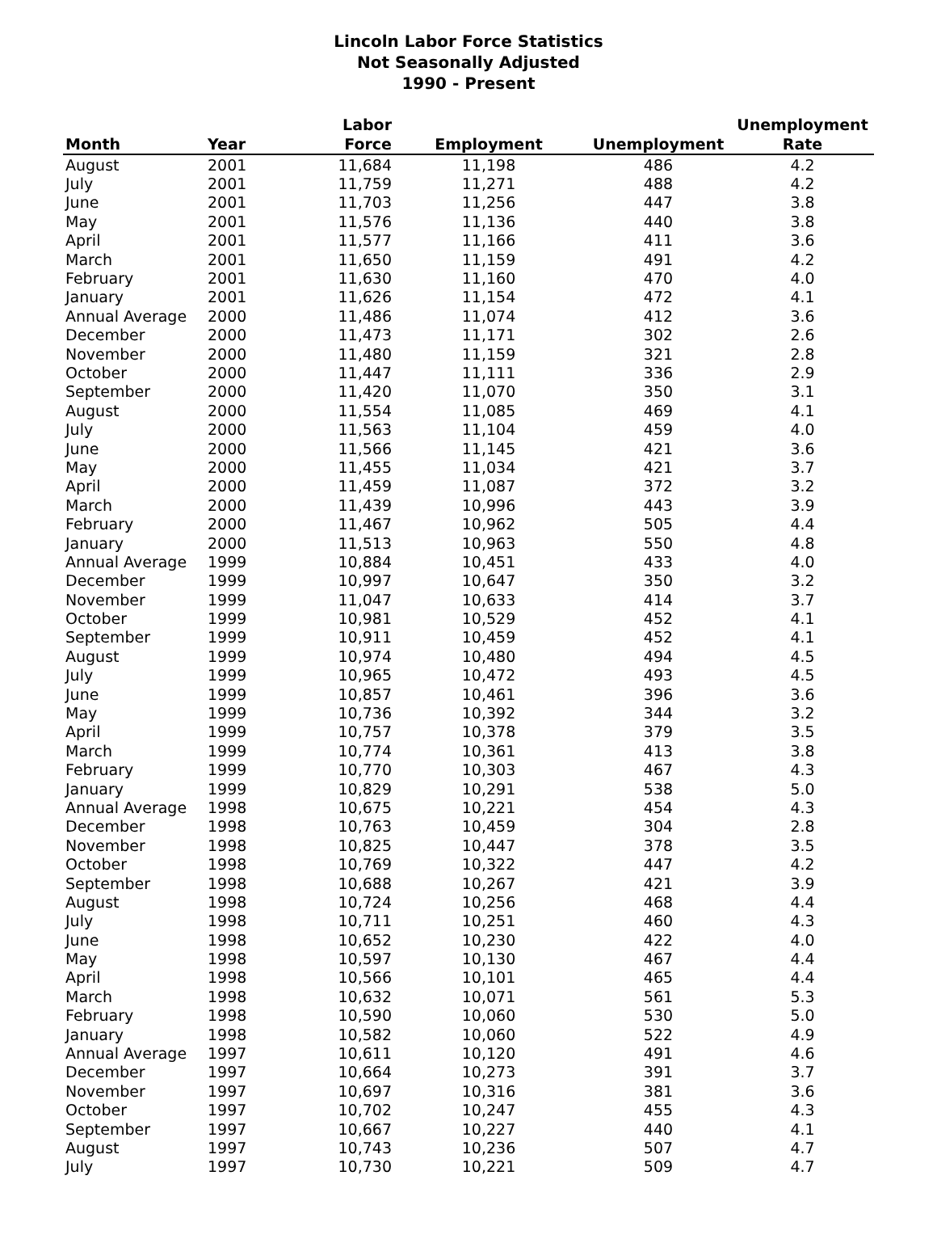Lincoln Labor Force Statistics
Not Seasonally Adjusted
1990 - Present
| Month | Year | Labor Force | Employment | Unemployment | Unemployment Rate |
| --- | --- | --- | --- | --- | --- |
| August | 2001 | 11,684 | 11,198 | 486 | 4.2 |
| July | 2001 | 11,759 | 11,271 | 488 | 4.2 |
| June | 2001 | 11,703 | 11,256 | 447 | 3.8 |
| May | 2001 | 11,576 | 11,136 | 440 | 3.8 |
| April | 2001 | 11,577 | 11,166 | 411 | 3.6 |
| March | 2001 | 11,650 | 11,159 | 491 | 4.2 |
| February | 2001 | 11,630 | 11,160 | 470 | 4.0 |
| January | 2001 | 11,626 | 11,154 | 472 | 4.1 |
| Annual Average | 2000 | 11,486 | 11,074 | 412 | 3.6 |
| December | 2000 | 11,473 | 11,171 | 302 | 2.6 |
| November | 2000 | 11,480 | 11,159 | 321 | 2.8 |
| October | 2000 | 11,447 | 11,111 | 336 | 2.9 |
| September | 2000 | 11,420 | 11,070 | 350 | 3.1 |
| August | 2000 | 11,554 | 11,085 | 469 | 4.1 |
| July | 2000 | 11,563 | 11,104 | 459 | 4.0 |
| June | 2000 | 11,566 | 11,145 | 421 | 3.6 |
| May | 2000 | 11,455 | 11,034 | 421 | 3.7 |
| April | 2000 | 11,459 | 11,087 | 372 | 3.2 |
| March | 2000 | 11,439 | 10,996 | 443 | 3.9 |
| February | 2000 | 11,467 | 10,962 | 505 | 4.4 |
| January | 2000 | 11,513 | 10,963 | 550 | 4.8 |
| Annual Average | 1999 | 10,884 | 10,451 | 433 | 4.0 |
| December | 1999 | 10,997 | 10,647 | 350 | 3.2 |
| November | 1999 | 11,047 | 10,633 | 414 | 3.7 |
| October | 1999 | 10,981 | 10,529 | 452 | 4.1 |
| September | 1999 | 10,911 | 10,459 | 452 | 4.1 |
| August | 1999 | 10,974 | 10,480 | 494 | 4.5 |
| July | 1999 | 10,965 | 10,472 | 493 | 4.5 |
| June | 1999 | 10,857 | 10,461 | 396 | 3.6 |
| May | 1999 | 10,736 | 10,392 | 344 | 3.2 |
| April | 1999 | 10,757 | 10,378 | 379 | 3.5 |
| March | 1999 | 10,774 | 10,361 | 413 | 3.8 |
| February | 1999 | 10,770 | 10,303 | 467 | 4.3 |
| January | 1999 | 10,829 | 10,291 | 538 | 5.0 |
| Annual Average | 1998 | 10,675 | 10,221 | 454 | 4.3 |
| December | 1998 | 10,763 | 10,459 | 304 | 2.8 |
| November | 1998 | 10,825 | 10,447 | 378 | 3.5 |
| October | 1998 | 10,769 | 10,322 | 447 | 4.2 |
| September | 1998 | 10,688 | 10,267 | 421 | 3.9 |
| August | 1998 | 10,724 | 10,256 | 468 | 4.4 |
| July | 1998 | 10,711 | 10,251 | 460 | 4.3 |
| June | 1998 | 10,652 | 10,230 | 422 | 4.0 |
| May | 1998 | 10,597 | 10,130 | 467 | 4.4 |
| April | 1998 | 10,566 | 10,101 | 465 | 4.4 |
| March | 1998 | 10,632 | 10,071 | 561 | 5.3 |
| February | 1998 | 10,590 | 10,060 | 530 | 5.0 |
| January | 1998 | 10,582 | 10,060 | 522 | 4.9 |
| Annual Average | 1997 | 10,611 | 10,120 | 491 | 4.6 |
| December | 1997 | 10,664 | 10,273 | 391 | 3.7 |
| November | 1997 | 10,697 | 10,316 | 381 | 3.6 |
| October | 1997 | 10,702 | 10,247 | 455 | 4.3 |
| September | 1997 | 10,667 | 10,227 | 440 | 4.1 |
| August | 1997 | 10,743 | 10,236 | 507 | 4.7 |
| July | 1997 | 10,730 | 10,221 | 509 | 4.7 |